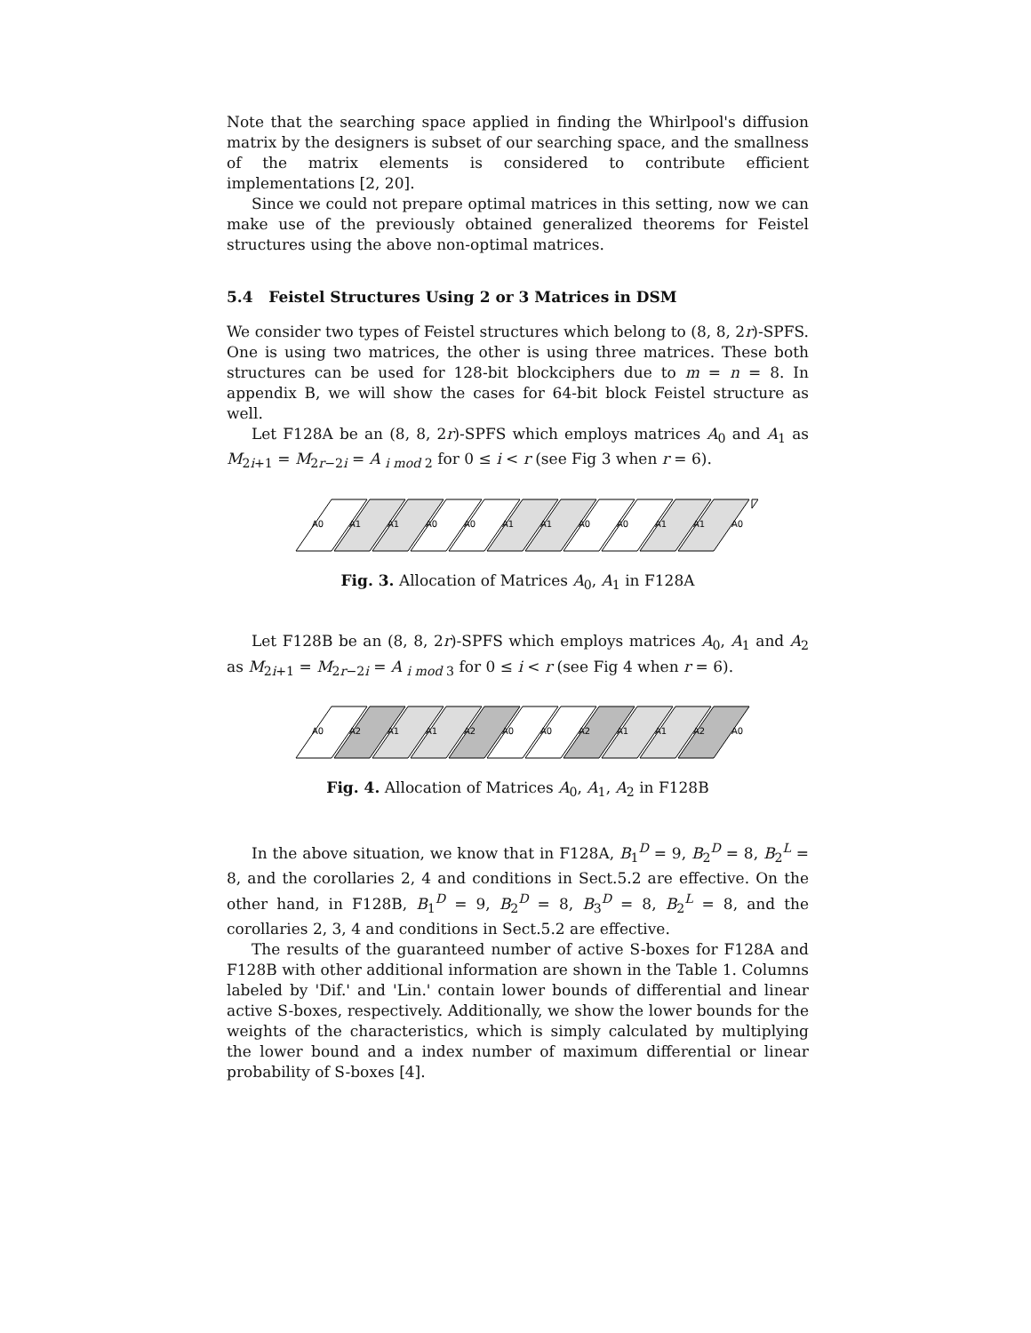Note that the searching space applied in finding the Whirlpool's diffusion matrix by the designers is subset of our searching space, and the smallness of the matrix elements is considered to contribute efficient implementations [2, 20].
Since we could not prepare optimal matrices in this setting, now we can make use of the previously obtained generalized theorems for Feistel structures using the above non-optimal matrices.
5.4 Feistel Structures Using 2 or 3 Matrices in DSM
We consider two types of Feistel structures which belong to (8, 8, 2r)-SPFS. One is using two matrices, the other is using three matrices. These both structures can be used for 128-bit blockciphers due to m = n = 8. In appendix B, we will show the cases for 64-bit block Feistel structure as well.
Let F128A be an (8, 8, 2r)-SPFS which employs matrices A<sub>0</sub> and A<sub>1</sub> as M<sub>2i+1</sub> = M<sub>2r−2i</sub> = A <sub>i mod 2</sub> for 0 ≤ i < r (see Fig 3 when r = 6).
A0
A1
A1
A0
A0
A1
A1
A0
A0
A1
A1
A0
Fig. 3. Allocation of Matrices A<sub>0</sub>, A<sub>1</sub> in F128A
Let F128B be an (8, 8, 2r)-SPFS which employs matrices A<sub>0</sub>, A<sub>1</sub> and A<sub>2</sub> as M<sub>2i+1</sub> = M<sub>2r−2i</sub> = A <sub>i mod 3</sub> for 0 ≤ i < r (see Fig 4 when r = 6).
A0
A2
A1
A1
A2
A0
A0
A2
A1
A1
A2
A0
Fig. 4. Allocation of Matrices A<sub>0</sub>, A<sub>1</sub>, A<sub>2</sub> in F128B
In the above situation, we know that in F128A, B<sub>1</sub><sup>D</sup> = 9, B<sub>2</sub><sup>D</sup> = 8, B<sub>2</sub><sup>L</sup> = 8, and the corollaries 2, 4 and conditions in Sect.5.2 are effective. On the other hand, in F128B, B<sub>1</sub><sup>D</sup> = 9, B<sub>2</sub><sup>D</sup> = 8, B<sub>3</sub><sup>D</sup> = 8, B<sub>2</sub><sup>L</sup> = 8, and the corollaries 2, 3, 4 and conditions in Sect.5.2 are effective.
The results of the guaranteed number of active S-boxes for F128A and F128B with other additional information are shown in the Table 1. Columns labeled by 'Dif.' and 'Lin.' contain lower bounds of differential and linear active S-boxes, respectively. Additionally, we show the lower bounds for the weights of the characteristics, which is simply calculated by multiplying the lower bound and a index number of maximum differential or linear probability of S-boxes [4].